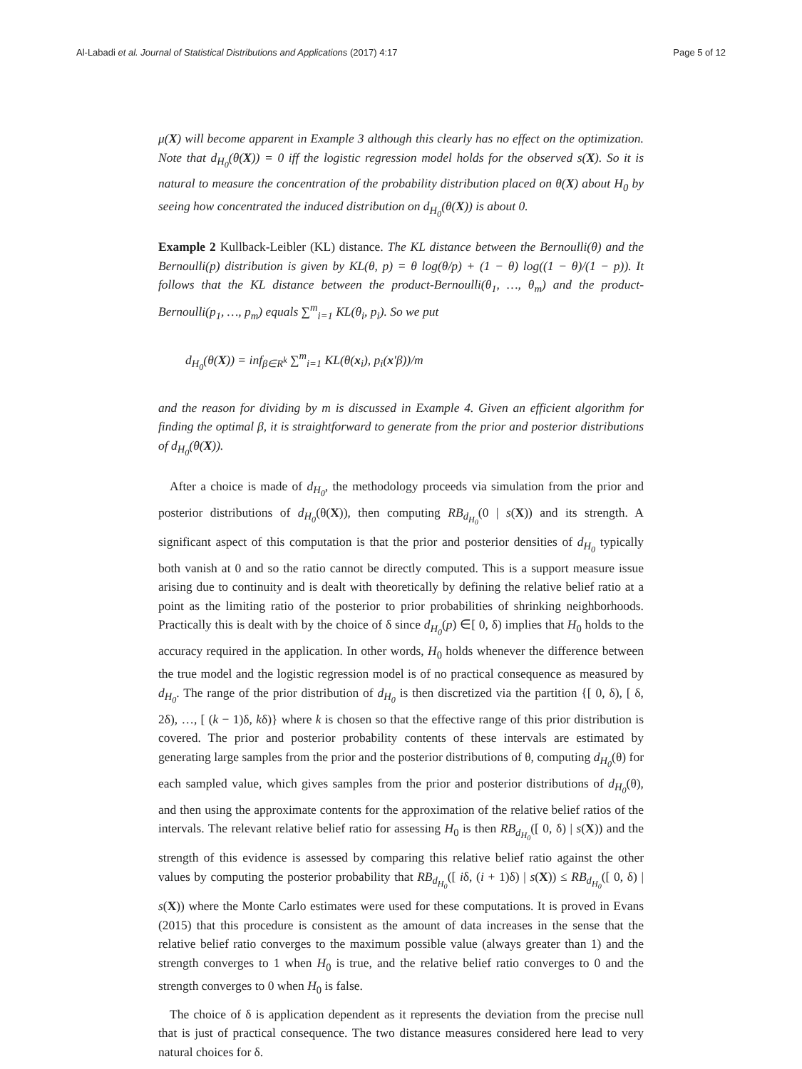Al-Labadi et al. Journal of Statistical Distributions and Applications (2017) 4:17 Page 5 of 12
μ(X) will become apparent in Example 3 although this clearly has no effect on the optimization. Note that d<sub>H<sub>0</sub></sub>(θ(X)) = 0 iff the logistic regression model holds for the observed s(X). So it is natural to measure the concentration of the probability distribution placed on θ(X) about H<sub>0</sub> by seeing how concentrated the induced distribution on d<sub>H<sub>0</sub></sub>(θ(X)) is about 0.
Example 2 Kullback-Leibler (KL) distance. The KL distance between the Bernoulli(θ) and the Bernoulli(p) distribution is given by KL(θ, p) = θ log(θ/p) + (1 − θ) log((1 − θ)/(1 − p)). It follows that the KL distance between the product-Bernoulli(θ<sub>1</sub>, …, θ<sub>m</sub>) and the product-Bernoulli(p<sub>1</sub>, …, p<sub>m</sub>) equals ∑<sup>m</sup><sub>i=1</sub> KL(θ<sub>i</sub>, p<sub>i</sub>). So we put
d<sub>H<sub>0</sub></sub>(θ(X)) = inf<sub>β∈R<sup>k</sup></sub> ∑<sup>m</sup><sub>i=1</sub> KL(θ(x<sub>i</sub>), p<sub>i</sub>(x′β))/m
and the reason for dividing by m is discussed in Example 4. Given an efficient algorithm for finding the optimal β, it is straightforward to generate from the prior and posterior distributions of d<sub>H<sub>0</sub></sub>(θ(X)).
After a choice is made of d<sub>H<sub>0</sub></sub>, the methodology proceeds via simulation from the prior and posterior distributions of d<sub>H<sub>0</sub></sub>(θ(X)), then computing RB<sub>d<sub>H<sub>0</sub></sub></sub>(0 | s(X)) and its strength. A significant aspect of this computation is that the prior and posterior densities of d<sub>H<sub>0</sub></sub> typically both vanish at 0 and so the ratio cannot be directly computed. This is a support measure issue arising due to continuity and is dealt with theoretically by defining the relative belief ratio at a point as the limiting ratio of the posterior to prior probabilities of shrinking neighborhoods. Practically this is dealt with by the choice of δ since d<sub>H<sub>0</sub></sub>(p) ∈[ 0, δ) implies that H<sub>0</sub> holds to the accuracy required in the application. In other words, H<sub>0</sub> holds whenever the difference between the true model and the logistic regression model is of no practical consequence as measured by d<sub>H<sub>0</sub></sub>. The range of the prior distribution of d<sub>H<sub>0</sub></sub> is then discretized via the partition {[ 0, δ), [ δ, 2δ), …, [ (k − 1)δ, kδ)} where k is chosen so that the effective range of this prior distribution is covered. The prior and posterior probability contents of these intervals are estimated by generating large samples from the prior and the posterior distributions of θ, computing d<sub>H<sub>0</sub></sub>(θ) for each sampled value, which gives samples from the prior and posterior distributions of d<sub>H<sub>0</sub></sub>(θ), and then using the approximate contents for the approximation of the relative belief ratios of the intervals. The relevant relative belief ratio for assessing H<sub>0</sub> is then RB<sub>d<sub>H<sub>0</sub></sub></sub>([ 0, δ) | s(X)) and the strength of this evidence is assessed by comparing this relative belief ratio against the other values by computing the posterior probability that RB<sub>d<sub>H<sub>0</sub></sub></sub>([ iδ, (i + 1)δ) | s(X)) ≤ RB<sub>d<sub>H<sub>0</sub></sub></sub>([ 0, δ) | s(X)) where the Monte Carlo estimates were used for these computations. It is proved in Evans (2015) that this procedure is consistent as the amount of data increases in the sense that the relative belief ratio converges to the maximum possible value (always greater than 1) and the strength converges to 1 when H<sub>0</sub> is true, and the relative belief ratio converges to 0 and the strength converges to 0 when H<sub>0</sub> is false.
The choice of δ is application dependent as it represents the deviation from the precise null that is just of practical consequence. The two distance measures considered here lead to very natural choices for δ.